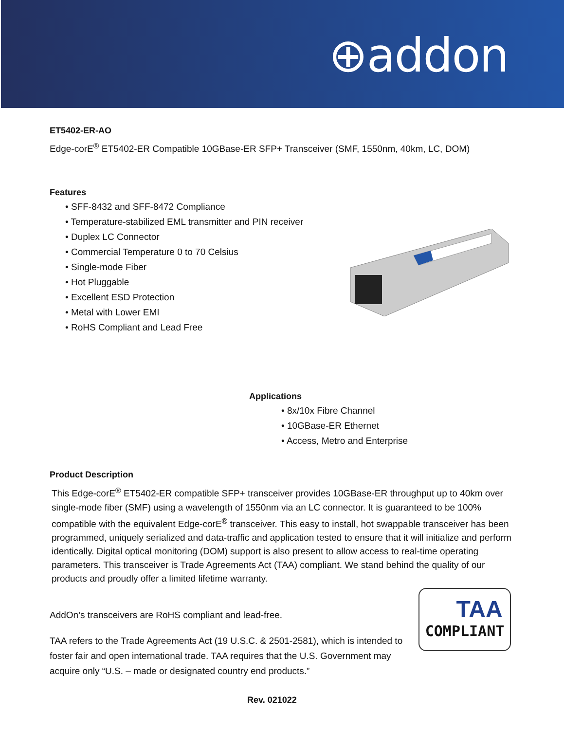⊕addon
ET5402-ER-AO
Edge-corE<sup>®</sup> ET5402-ER Compatible 10GBase-ER SFP+ Transceiver (SMF, 1550nm, 40km, LC, DOM)
Features
• SFF-8432 and SFF-8472 Compliance
• Temperature-stabilized EML transmitter and PIN receiver
• Duplex LC Connector
• Commercial Temperature 0 to 70 Celsius
• Single-mode Fiber
• Hot Pluggable
• Excellent ESD Protection
• Metal with Lower EMI
• RoHS Compliant and Lead Free
Applications
• 8x/10x Fibre Channel
• 10GBase-ER Ethernet
• Access, Metro and Enterprise
Product Description
This Edge-corE<sup>®</sup> ET5402-ER compatible SFP+ transceiver provides 10GBase-ER throughput up to 40km over single-mode fiber (SMF) using a wavelength of 1550nm via an LC connector. It is guaranteed to be 100% compatible with the equivalent Edge-corE<sup>®</sup> transceiver. This easy to install, hot swappable transceiver has been programmed, uniquely serialized and data-traffic and application tested to ensure that it will initialize and perform identically. Digital optical monitoring (DOM) support is also present to allow access to real-time operating parameters. This transceiver is Trade Agreements Act (TAA) compliant. We stand behind the quality of our products and proudly offer a limited lifetime warranty.
AddOn’s transceivers are RoHS compliant and lead-free.
TAA refers to the Trade Agreements Act (19 U.S.C. & 2501-2581), which is intended to foster fair and open international trade. TAA requires that the U.S. Government may acquire only “U.S. – made or designated country end products.”
Rev. 021022
TAA
COMPLIANT